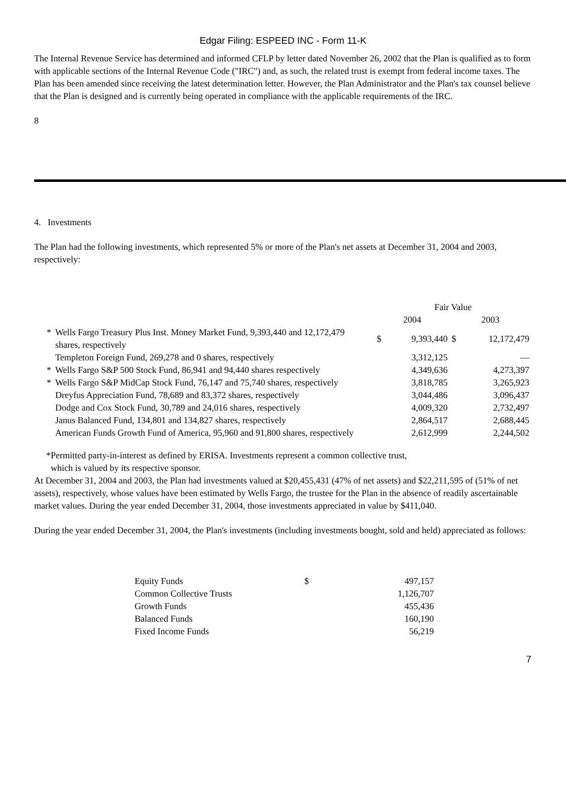Edgar Filing: ESPEED INC - Form 11-K
The Internal Revenue Service has determined and informed CFLP by letter dated November 26, 2002 that the Plan is qualified as to form with applicable sections of the Internal Revenue Code ("IRC") and, as such, the related trust is exempt from federal income taxes. The Plan has been amended since receiving the latest determination letter. However, the Plan Administrator and the Plan's tax counsel believe that the Plan is designed and is currently being operated in compliance with the applicable requirements of the IRC.
8
4. Investments
The Plan had the following investments, which represented 5% or more of the Plan's net assets at December 31, 2004 and 2003, respectively:
| | | | Fair Value | | | |
| | | | 2004 | | 2003 | |
| * | Wells Fargo Treasury Plus Inst. Money Market Fund, 9,393,440 and 12,172,479 shares, respectively | | $ | 9,393,440 | $ | 12,172,479 |
| | Templeton Foreign Fund, 269,278 and 0 shares, respectively | | | 3,312,125 | | — |
| * | Wells Fargo S&P 500 Stock Fund, 86,941 and 94,440 shares respectively | | | 4,349,636 | | 4,273,397 |
| * | Wells Fargo S&P MidCap Stock Fund, 76,147 and 75,740 shares, respectively | | | 3,818,785 | | 3,265,923 |
| | Dreyfus Appreciation Fund, 78,689 and 83,372 shares, respectively | | | 3,044,486 | | 3,096,437 |
| | Dodge and Cox Stock Fund, 30,789 and 24,016 shares, respectively | | | 4,009,320 | | 2,732,497 |
| | Janus Balanced Fund, 134,801 and 134,827 shares, respectively | | | 2,864,517 | | 2,688,445 |
| | American Funds Growth Fund of America, 95,960 and 91,800 shares, respectively | | | 2,612,999 | | 2,244,502 |
*Permitted party-in-interest as defined by ERISA. Investments represent a common collective trust,
which is valued by its respective sponsor.
At December 31, 2004 and 2003, the Plan had investments valued at $20,455,431 (47% of net assets) and $22,211,595 of (51% of net assets), respectively, whose values have been estimated by Wells Fargo, the trustee for the Plan in the absence of readily ascertainable market values. During the year ended December 31, 2004, those investments appreciated in value by $411,040.
During the year ended December 31, 2004, the Plan's investments (including investments bought, sold and held) appreciated as follows:
| Equity Funds | $ | 497,157 |
| Common Collective Trusts | | 1,126,707 |
| Growth Funds | | 455,436 |
| Balanced Funds | | 160,190 |
| Fixed Income Funds | | 56,219 |
7